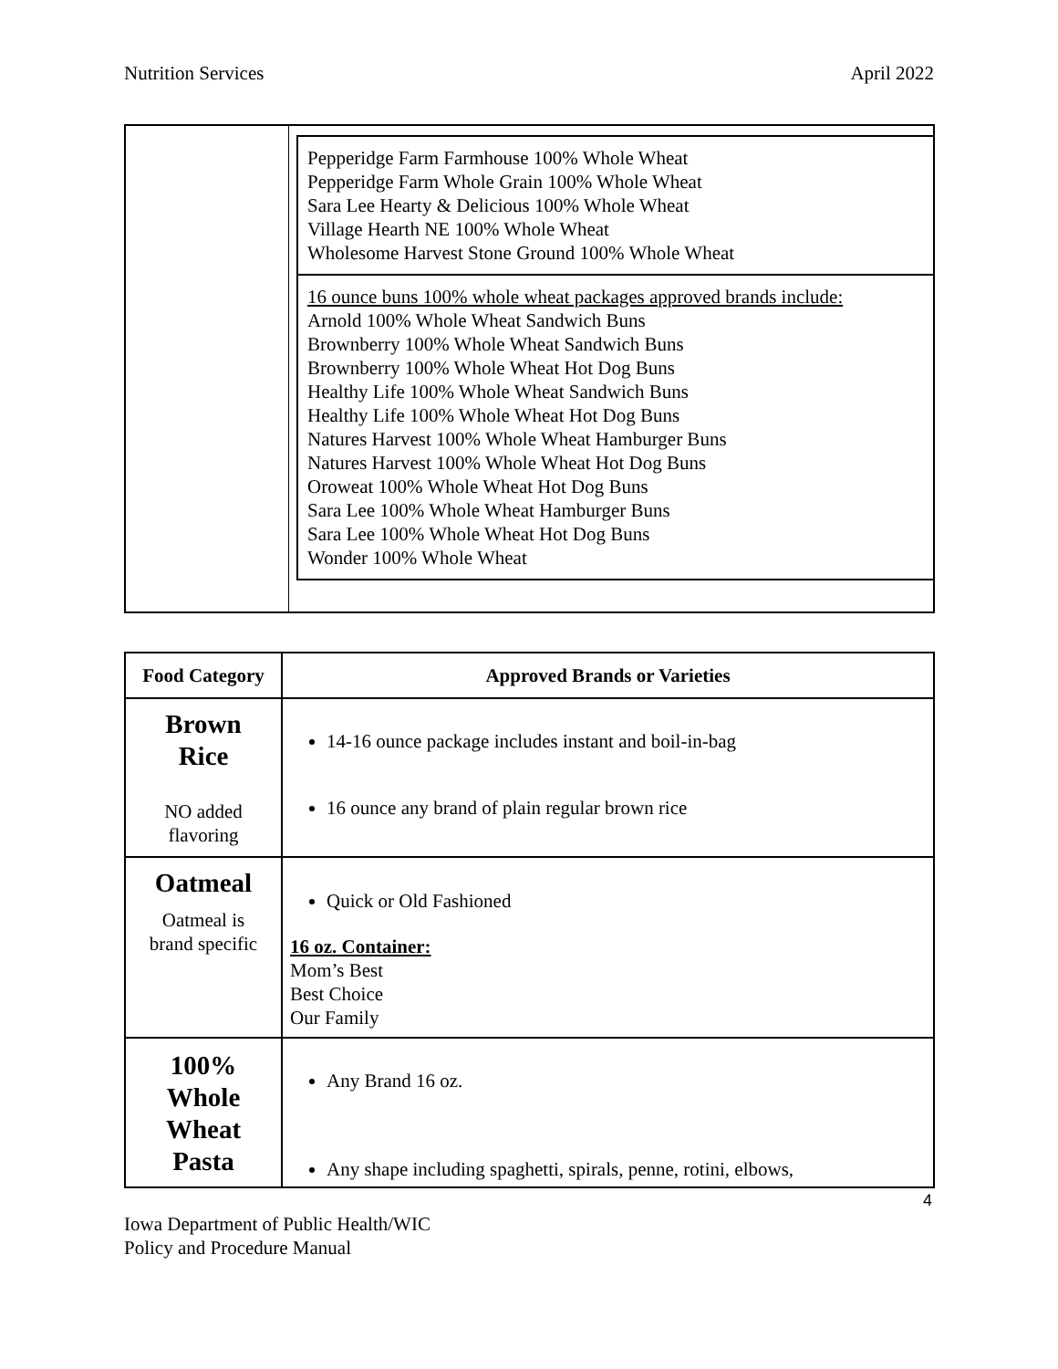Nutrition Services April 2022
Pepperidge Farm Farmhouse 100% Whole Wheat
Pepperidge Farm Whole Grain 100% Whole Wheat
Sara Lee Hearty & Delicious 100% Whole Wheat
Village Hearth NE 100% Whole Wheat
Wholesome Harvest Stone Ground 100% Whole Wheat
16 ounce buns 100% whole wheat packages approved brands include:
Arnold 100% Whole Wheat Sandwich Buns
Brownberry 100% Whole Wheat Sandwich Buns
Brownberry 100% Whole Wheat Hot Dog Buns
Healthy Life 100% Whole Wheat Sandwich Buns
Healthy Life 100% Whole Wheat Hot Dog Buns
Natures Harvest 100% Whole Wheat Hamburger Buns
Natures Harvest 100% Whole Wheat Hot Dog Buns
Oroweat 100% Whole Wheat Hot Dog Buns
Sara Lee 100% Whole Wheat Hamburger Buns
Sara Lee 100% Whole Wheat Hot Dog Buns
Wonder 100% Whole Wheat
| Food Category | Approved Brands or Varieties |
| --- | --- |
| Brown Rice NO added flavoring | 14-16 ounce package includes instant and boil-in-bag 16 ounce any brand of plain regular brown rice |
| Oatmeal Oatmeal is brand specific | Quick or Old Fashioned 16 oz. Container: Mom’s Best Best Choice Our Family |
| 100% Whole Wheat Pasta | Any Brand 16 oz. Any shape including spaghetti, spirals, penne, rotini, elbows, |
4
Iowa Department of Public Health/WIC
Policy and Procedure Manual